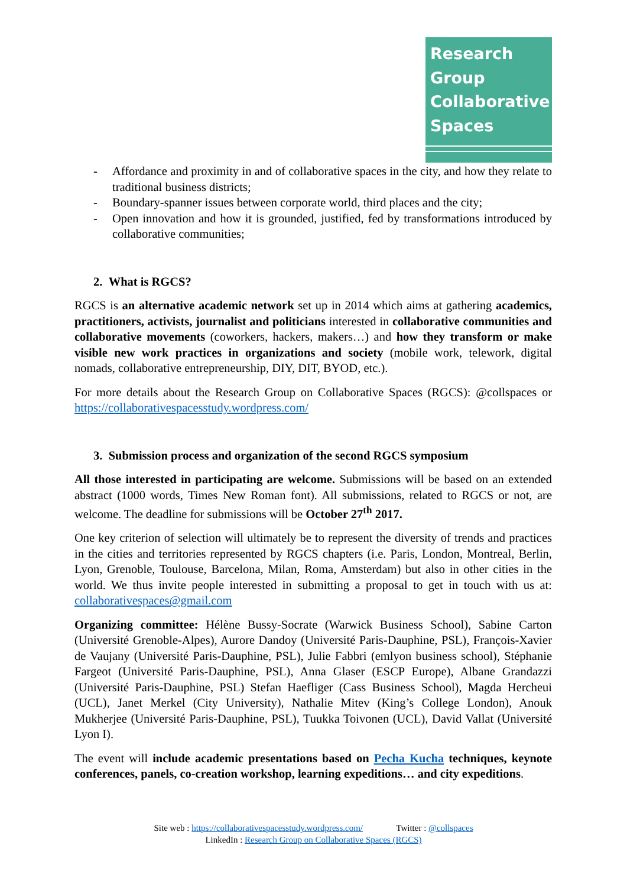Research
Group
Collaborative
Spaces
- Affordance and proximity in and of collaborative spaces in the city, and how they relate to traditional business districts;
- Boundary-spanner issues between corporate world, third places and the city;
- Open innovation and how it is grounded, justified, fed by transformations introduced by collaborative communities;
2. What is RGCS?
RGCS is an alternative academic network set up in 2014 which aims at gathering academics, practitioners, activists, journalist and politicians interested in collaborative communities and collaborative movements (coworkers, hackers, makers…) and how they transform or make visible new work practices in organizations and society (mobile work, telework, digital nomads, collaborative entrepreneurship, DIY, DIT, BYOD, etc.).
For more details about the Research Group on Collaborative Spaces (RGCS): @collspaces or https://collaborativespacesstudy.wordpress.com/
3. Submission process and organization of the second RGCS symposium
All those interested in participating are welcome. Submissions will be based on an extended abstract (1000 words, Times New Roman font). All submissions, related to RGCS or not, are welcome. The deadline for submissions will be October 27<sup>th</sup> 2017.
One key criterion of selection will ultimately be to represent the diversity of trends and practices in the cities and territories represented by RGCS chapters (i.e. Paris, London, Montreal, Berlin, Lyon, Grenoble, Toulouse, Barcelona, Milan, Roma, Amsterdam) but also in other cities in the world. We thus invite people interested in submitting a proposal to get in touch with us at: collaborativespaces@gmail.com
Organizing committee: Hélène Bussy-Socrate (Warwick Business School), Sabine Carton (Université Grenoble-Alpes), Aurore Dandoy (Université Paris-Dauphine, PSL), François-Xavier de Vaujany (Université Paris-Dauphine, PSL), Julie Fabbri (emlyon business school), Stéphanie Fargeot (Université Paris-Dauphine, PSL), Anna Glaser (ESCP Europe), Albane Grandazzi (Université Paris-Dauphine, PSL) Stefan Haefliger (Cass Business School), Magda Hercheui (UCL), Janet Merkel (City University), Nathalie Mitev (King’s College London), Anouk Mukherjee (Université Paris-Dauphine, PSL), Tuukka Toivonen (UCL), David Vallat (Université Lyon I).
The event will include academic presentations based on Pecha Kucha techniques, keynote conferences, panels, co-creation workshop, learning expeditions… and city expeditions.
Site web : https://collaborativespacesstudy.wordpress.com/ Twitter : @collspaces
LinkedIn : Research Group on Collaborative Spaces (RGCS)